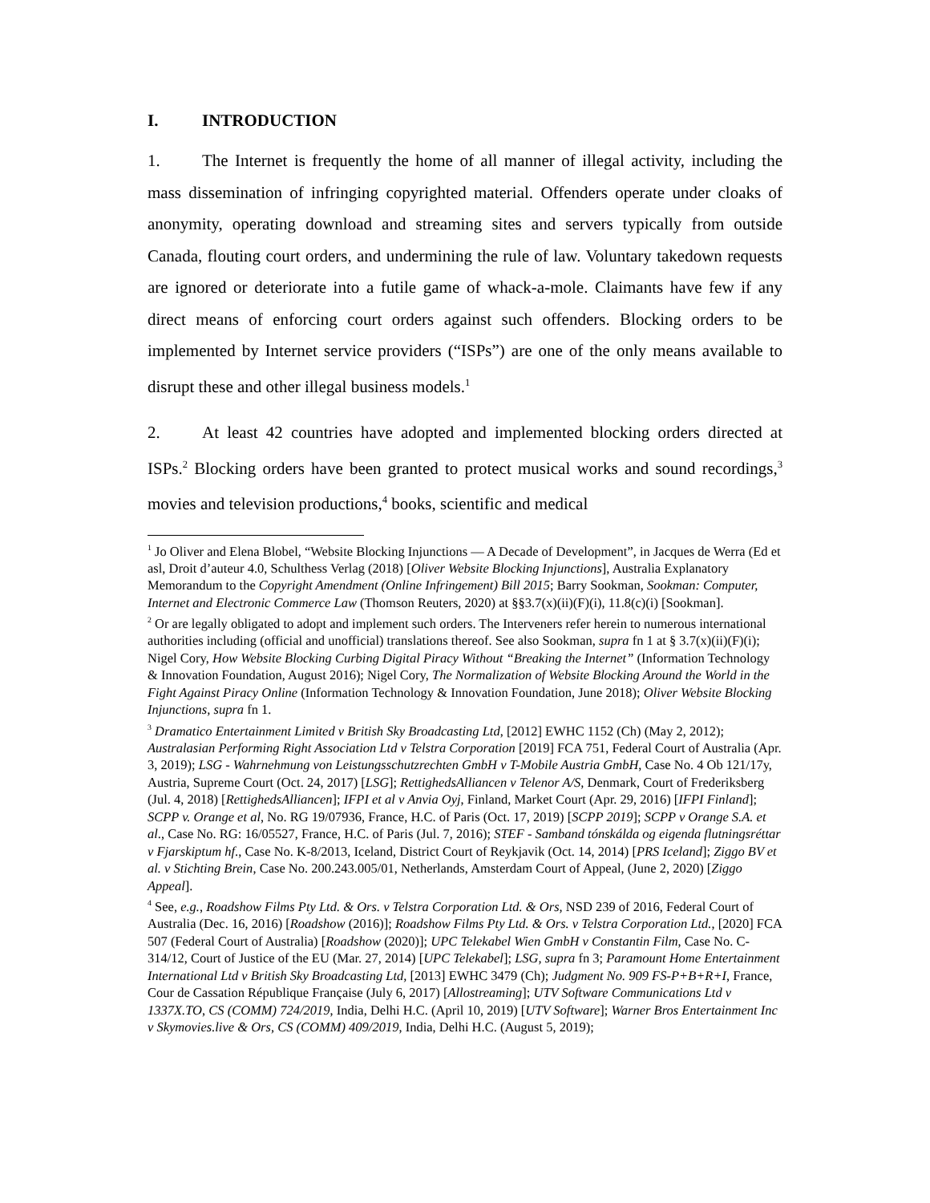I. INTRODUCTION
1. The Internet is frequently the home of all manner of illegal activity, including the mass dissemination of infringing copyrighted material. Offenders operate under cloaks of anonymity, operating download and streaming sites and servers typically from outside Canada, flouting court orders, and undermining the rule of law. Voluntary takedown requests are ignored or deteriorate into a futile game of whack-a-mole. Claimants have few if any direct means of enforcing court orders against such offenders. Blocking orders to be implemented by Internet service providers (“ISPs”) are one of the only means available to disrupt these and other illegal business models.<sup>1</sup>
2. At least 42 countries have adopted and implemented blocking orders directed at ISPs.<sup>2</sup> Blocking orders have been granted to protect musical works and sound recordings,<sup>3</sup> movies and television productions,<sup>4</sup> books, scientific and medical
<sup>1</sup> Jo Oliver and Elena Blobel, “Website Blocking Injunctions — A Decade of Development”, in Jacques de Werra (Ed et asl, Droit d’auteur 4.0, Schulthess Verlag (2018) [Oliver Website Blocking Injunctions], Australia Explanatory Memorandum to the Copyright Amendment (Online Infringement) Bill 2015; Barry Sookman, Sookman: Computer, Internet and Electronic Commerce Law (Thomson Reuters, 2020) at §§3.7(x)(ii)(F)(i), 11.8(c)(i) [Sookman].
<sup>2</sup> Or are legally obligated to adopt and implement such orders. The Interveners refer herein to numerous international authorities including (official and unofficial) translations thereof. See also Sookman, supra fn 1 at § 3.7(x)(ii)(F)(i); Nigel Cory, How Website Blocking Curbing Digital Piracy Without “Breaking the Internet” (Information Technology & Innovation Foundation, August 2016); Nigel Cory, The Normalization of Website Blocking Around the World in the Fight Against Piracy Online (Information Technology & Innovation Foundation, June 2018); Oliver Website Blocking Injunctions, supra fn 1.
<sup>3</sup> Dramatico Entertainment Limited v British Sky Broadcasting Ltd, [2012] EWHC 1152 (Ch) (May 2, 2012); Australasian Performing Right Association Ltd v Telstra Corporation [2019] FCA 751, Federal Court of Australia (Apr. 3, 2019); LSG - Wahrnehmung von Leistungsschutzrechten GmbH v T-Mobile Austria GmbH, Case No. 4 Ob 121/17y, Austria, Supreme Court (Oct. 24, 2017) [LSG]; RettighedsAlliancen v Telenor A/S, Denmark, Court of Frederiksberg (Jul. 4, 2018) [RettighedsAlliancen]; IFPI et al v Anvia Oyj, Finland, Market Court (Apr. 29, 2016) [IFPI Finland]; SCPP v. Orange et al, No. RG 19/07936, France, H.C. of Paris (Oct. 17, 2019) [SCPP 2019]; SCPP v Orange S.A. et al., Case No. RG: 16/05527, France, H.C. of Paris (Jul. 7, 2016); STEF - Samband tónskálda og eigenda flutningsréttar v Fjarskiptum hf., Case No. K-8/2013, Iceland, District Court of Reykjavik (Oct. 14, 2014) [PRS Iceland]; Ziggo BV et al. v Stichting Brein, Case No. 200.243.005/01, Netherlands, Amsterdam Court of Appeal, (June 2, 2020) [Ziggo Appeal].
<sup>4</sup> See, e.g., Roadshow Films Pty Ltd. & Ors. v Telstra Corporation Ltd. & Ors, NSD 239 of 2016, Federal Court of Australia (Dec. 16, 2016) [Roadshow (2016)]; Roadshow Films Pty Ltd. & Ors. v Telstra Corporation Ltd., [2020] FCA 507 (Federal Court of Australia) [Roadshow (2020)]; UPC Telekabel Wien GmbH v Constantin Film, Case No. C-314/12, Court of Justice of the EU (Mar. 27, 2014) [UPC Telekabel]; LSG, supra fn 3; Paramount Home Entertainment International Ltd v British Sky Broadcasting Ltd, [2013] EWHC 3479 (Ch); Judgment No. 909 FS-P+B+R+I, France, Cour de Cassation République Française (July 6, 2017) [Allostreaming]; UTV Software Communications Ltd v 1337X.TO, CS (COMM) 724/2019, India, Delhi H.C. (April 10, 2019) [UTV Software]; Warner Bros Entertainment Inc v Skymovies.live & Ors, CS (COMM) 409/2019, India, Delhi H.C. (August 5, 2019);